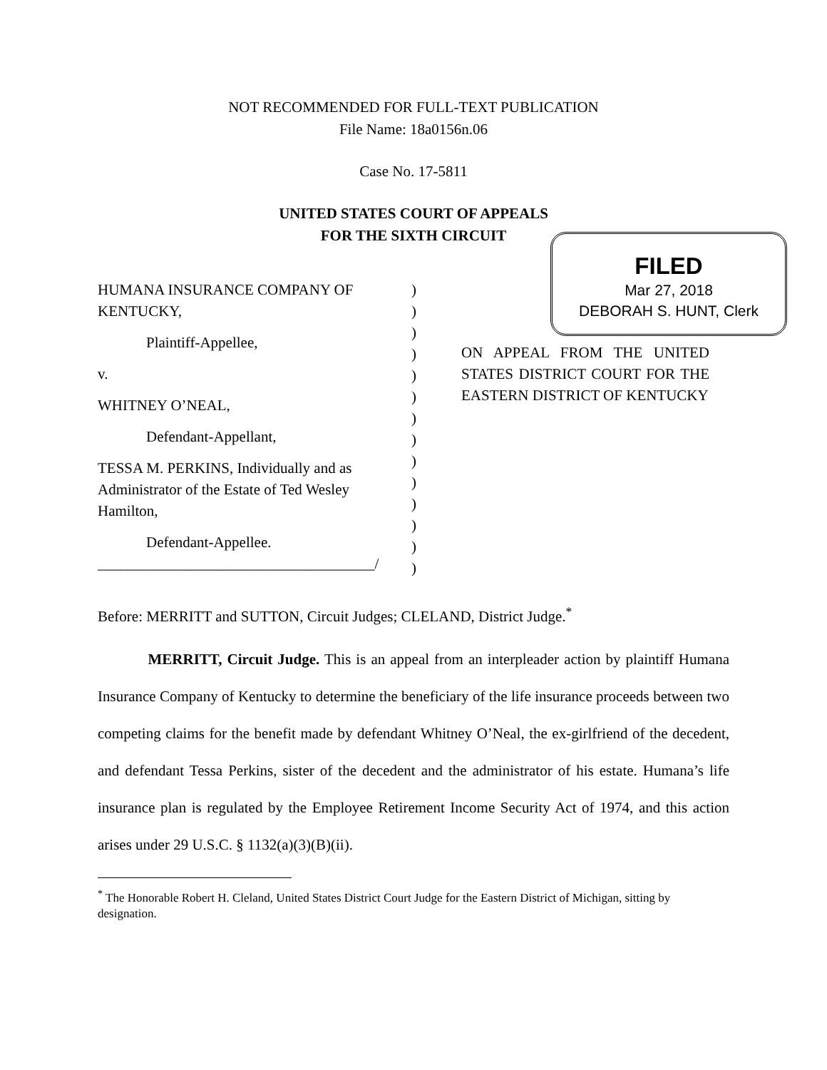NOT RECOMMENDED FOR FULL-TEXT PUBLICATION
File Name: 18a0156n.06
Case No. 17-5811
UNITED STATES COURT OF APPEALS
FOR THE SIXTH CIRCUIT
FILED
Mar 27, 2018
DEBORAH S. HUNT, Clerk
HUMANA INSURANCE COMPANY OF KENTUCKY,
Plaintiff-Appellee,
v.
WHITNEY O’NEAL,
Defendant-Appellant,
TESSA M. PERKINS, Individually and as Administrator of the Estate of Ted Wesley Hamilton,
Defendant-Appellee.
_____________________________________/
)
)
)
)
)
)
)
)
)
)
)
)
)
)
ON APPEAL FROM THE UNITED STATES DISTRICT COURT FOR THE EASTERN DISTRICT OF KENTUCKY
Before: MERRITT and SUTTON, Circuit Judges; CLELAND, District Judge.<sup>*</sup>
MERRITT, Circuit Judge. This is an appeal from an interpleader action by plaintiff Humana Insurance Company of Kentucky to determine the beneficiary of the life insurance proceeds between two competing claims for the benefit made by defendant Whitney O’Neal, the ex-girlfriend of the decedent, and defendant Tessa Perkins, sister of the decedent and the administrator of his estate. Humana’s life insurance plan is regulated by the Employee Retirement Income Security Act of 1974, and this action arises under 29 U.S.C. § 1132(a)(3)(B)(ii).
<sup>*</sup> The Honorable Robert H. Cleland, United States District Court Judge for the Eastern District of Michigan, sitting by designation.